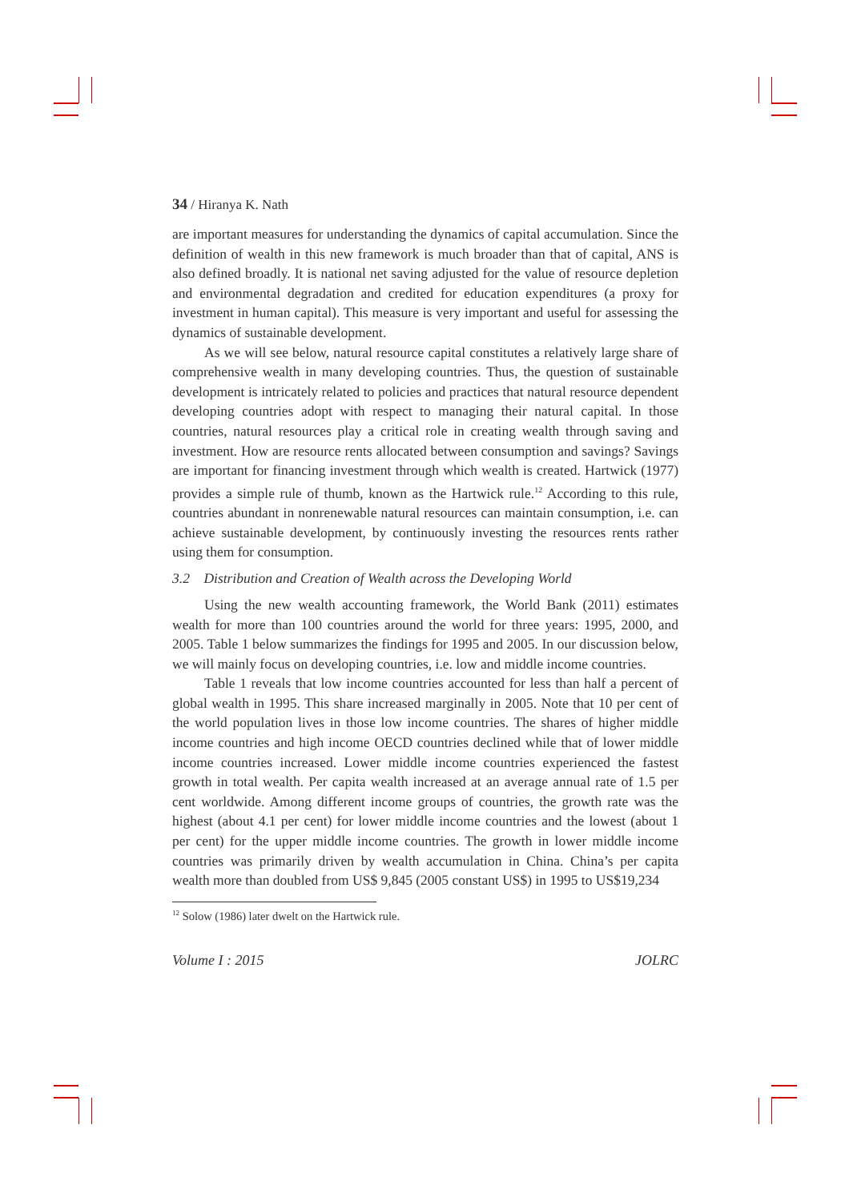34 / Hiranya K. Nath
are important measures for understanding the dynamics of capital accumulation. Since the definition of wealth in this new framework is much broader than that of capital, ANS is also defined broadly. It is national net saving adjusted for the value of resource depletion and environmental degradation and credited for education expenditures (a proxy for investment in human capital). This measure is very important and useful for assessing the dynamics of sustainable development.
As we will see below, natural resource capital constitutes a relatively large share of comprehensive wealth in many developing countries. Thus, the question of sustainable development is intricately related to policies and practices that natural resource dependent developing countries adopt with respect to managing their natural capital. In those countries, natural resources play a critical role in creating wealth through saving and investment. How are resource rents allocated between consumption and savings? Savings are important for financing investment through which wealth is created. Hartwick (1977) provides a simple rule of thumb, known as the Hartwick rule.<sup>12</sup> According to this rule, countries abundant in nonrenewable natural resources can maintain consumption, i.e. can achieve sustainable development, by continuously investing the resources rents rather using them for consumption.
3.2 Distribution and Creation of Wealth across the Developing World
Using the new wealth accounting framework, the World Bank (2011) estimates wealth for more than 100 countries around the world for three years: 1995, 2000, and 2005. Table 1 below summarizes the findings for 1995 and 2005. In our discussion below, we will mainly focus on developing countries, i.e. low and middle income countries.
Table 1 reveals that low income countries accounted for less than half a percent of global wealth in 1995. This share increased marginally in 2005. Note that 10 per cent of the world population lives in those low income countries. The shares of higher middle income countries and high income OECD countries declined while that of lower middle income countries increased. Lower middle income countries experienced the fastest growth in total wealth. Per capita wealth increased at an average annual rate of 1.5 per cent worldwide. Among different income groups of countries, the growth rate was the highest (about 4.1 per cent) for lower middle income countries and the lowest (about 1 per cent) for the upper middle income countries. The growth in lower middle income countries was primarily driven by wealth accumulation in China. China’s per capita wealth more than doubled from US$ 9,845 (2005 constant US$) in 1995 to US$19,234
<sup>12</sup> Solow (1986) later dwelt on the Hartwick rule.
Volume I : 2015 JOLRC